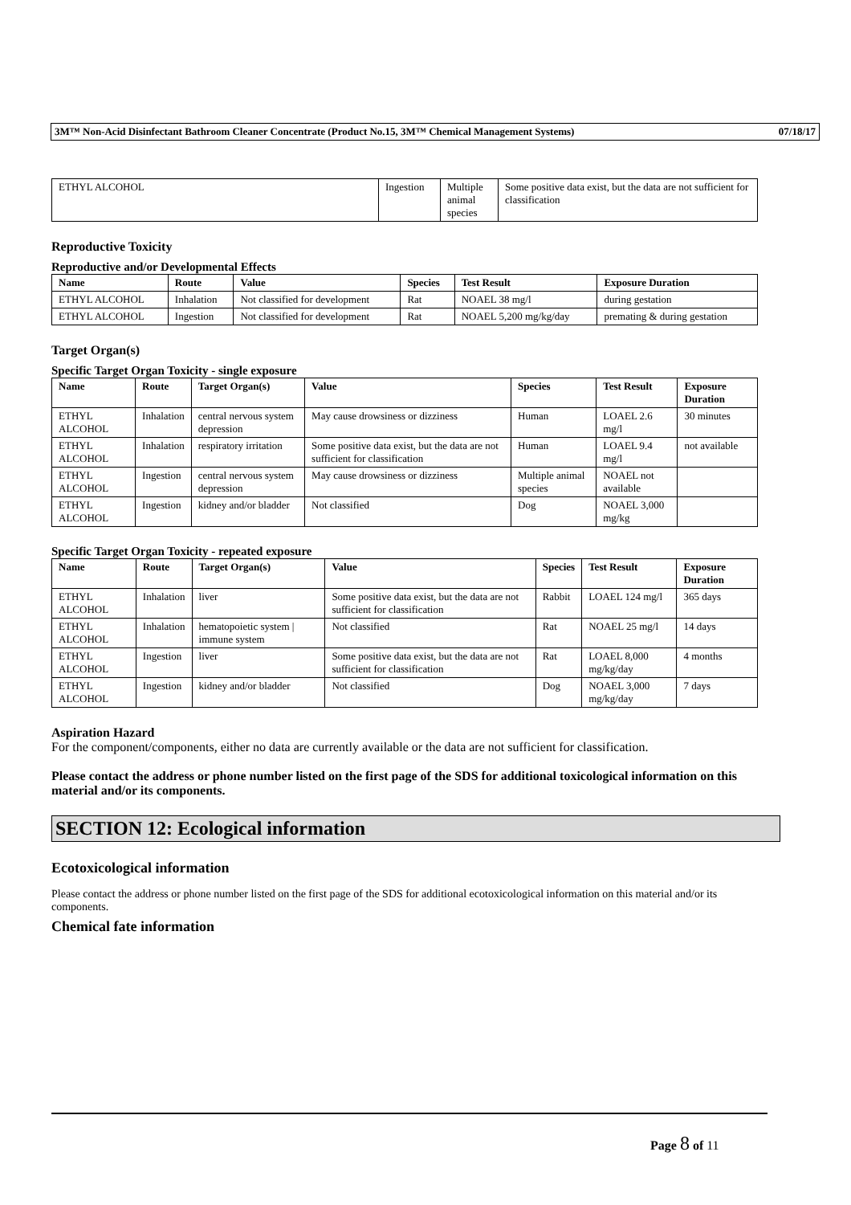3M™ Non-Acid Disinfectant Bathroom Cleaner Concentrate (Product No.15, 3M™ Chemical Management Systems) 07/18/17
| ETHYL ALCOHOL | Ingestion | Multiple animal species | Some positive data exist, but the data are not sufficient for classification |
Reproductive Toxicity
Reproductive and/or Developmental Effects
| Name | Route | Value | Species | Test Result | Exposure Duration |
| --- | --- | --- | --- | --- | --- |
| ETHYL ALCOHOL | Inhalation | Not classified for development | Rat | NOAEL 38 mg/l | during gestation |
| ETHYL ALCOHOL | Ingestion | Not classified for development | Rat | NOAEL 5,200 mg/kg/day | premating & during gestation |
Target Organ(s)
Specific Target Organ Toxicity - single exposure
| Name | Route | Target Organ(s) | Value | Species | Test Result | Exposure Duration |
| --- | --- | --- | --- | --- | --- | --- |
| ETHYL ALCOHOL | Inhalation | central nervous system depression | May cause drowsiness or dizziness | Human | LOAEL 2.6 mg/l | 30 minutes |
| ETHYL ALCOHOL | Inhalation | respiratory irritation | Some positive data exist, but the data are not sufficient for classification | Human | LOAEL 9.4 mg/l | not available |
| ETHYL ALCOHOL | Ingestion | central nervous system depression | May cause drowsiness or dizziness | Multiple animal species | NOAEL not available | |
| ETHYL ALCOHOL | Ingestion | kidney and/or bladder | Not classified | Dog | NOAEL 3,000 mg/kg | |
Specific Target Organ Toxicity - repeated exposure
| Name | Route | Target Organ(s) | Value | Species | Test Result | Exposure Duration |
| --- | --- | --- | --- | --- | --- | --- |
| ETHYL ALCOHOL | Inhalation | liver | Some positive data exist, but the data are not sufficient for classification | Rabbit | LOAEL 124 mg/l | 365 days |
| ETHYL ALCOHOL | Inhalation | hematopoietic system / immune system | Not classified | Rat | NOAEL 25 mg/l | 14 days |
| ETHYL ALCOHOL | Ingestion | liver | Some positive data exist, but the data are not sufficient for classification | Rat | LOAEL 8,000 mg/kg/day | 4 months |
| ETHYL ALCOHOL | Ingestion | kidney and/or bladder | Not classified | Dog | NOAEL 3,000 mg/kg/day | 7 days |
Aspiration Hazard
For the component/components, either no data are currently available or the data are not sufficient for classification.
Please contact the address or phone number listed on the first page of the SDS for additional toxicological information on this material and/or its components.
SECTION 12: Ecological information
Ecotoxicological information
Please contact the address or phone number listed on the first page of the SDS for additional ecotoxicological information on this material and/or its components.
Chemical fate information
Page 8 of 11